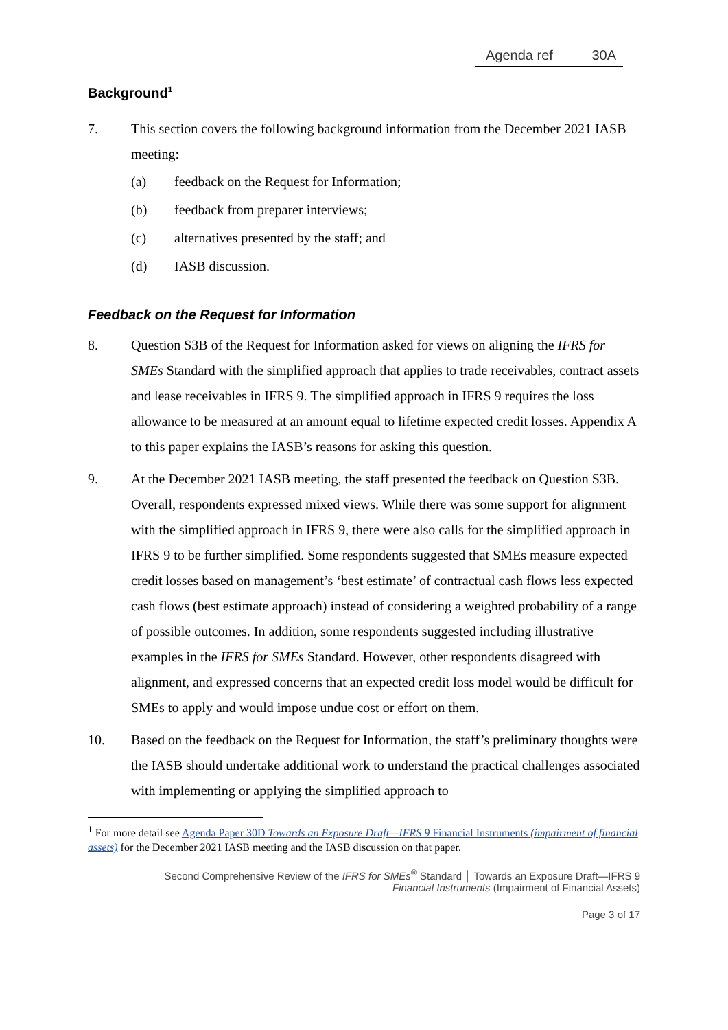Agenda ref 30A
Background<sup>1</sup>
7. This section covers the following background information from the December 2021 IASB meeting:
(a) feedback on the Request for Information;
(b) feedback from preparer interviews;
(c) alternatives presented by the staff; and
(d) IASB discussion.
Feedback on the Request for Information
8. Question S3B of the Request for Information asked for views on aligning the IFRS for SMEs Standard with the simplified approach that applies to trade receivables, contract assets and lease receivables in IFRS 9. The simplified approach in IFRS 9 requires the loss allowance to be measured at an amount equal to lifetime expected credit losses. Appendix A to this paper explains the IASB’s reasons for asking this question.
9. At the December 2021 IASB meeting, the staff presented the feedback on Question S3B. Overall, respondents expressed mixed views. While there was some support for alignment with the simplified approach in IFRS 9, there were also calls for the simplified approach in IFRS 9 to be further simplified. Some respondents suggested that SMEs measure expected credit losses based on management’s ‘best estimate’ of contractual cash flows less expected cash flows (best estimate approach) instead of considering a weighted probability of a range of possible outcomes. In addition, some respondents suggested including illustrative examples in the IFRS for SMEs Standard. However, other respondents disagreed with alignment, and expressed concerns that an expected credit loss model would be difficult for SMEs to apply and would impose undue cost or effort on them.
10. Based on the feedback on the Request for Information, the staff’s preliminary thoughts were the IASB should undertake additional work to understand the practical challenges associated with implementing or applying the simplified approach to
<sup>1</sup> For more detail see Agenda Paper 30D Towards an Exposure Draft—IFRS 9 Financial Instruments (impairment of financial assets) for the December 2021 IASB meeting and the IASB discussion on that paper.
Second Comprehensive Review of the IFRS for SMEs<sup>®</sup> Standard │ Towards an Exposure Draft—IFRS 9
Financial Instruments (Impairment of Financial Assets)
Page 3 of 17